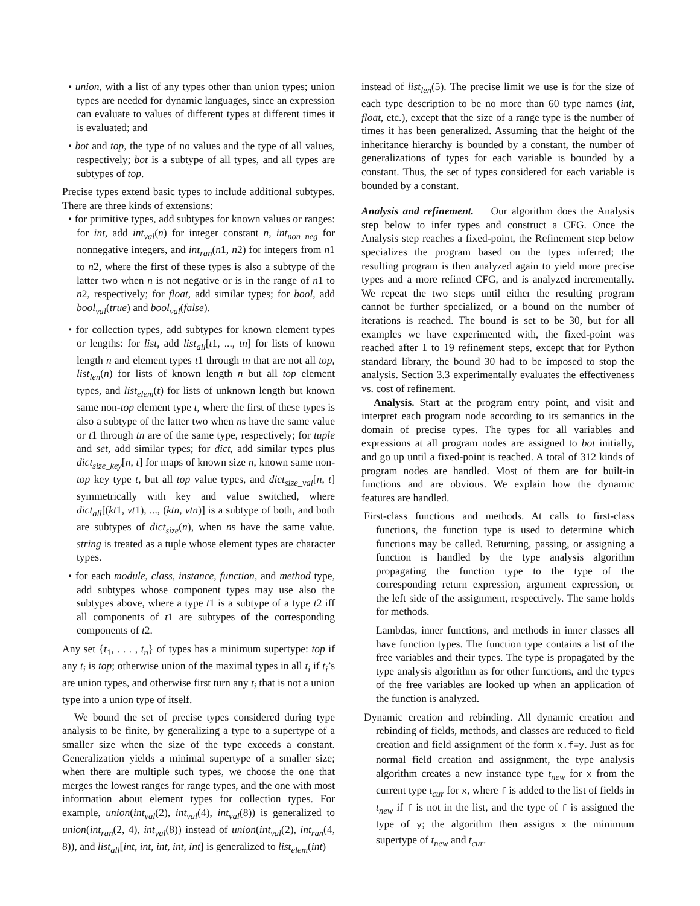• union, with a list of any types other than union types; union types are needed for dynamic languages, since an expression can evaluate to values of different types at different times it is evaluated; and
• bot and top, the type of no values and the type of all values, respectively; bot is a subtype of all types, and all types are subtypes of top.
Precise types extend basic types to include additional subtypes. There are three kinds of extensions:
• for primitive types, add subtypes for known values or ranges: for int, add int<sub>val</sub>(n) for integer constant n, int<sub>non_neg</sub> for nonnegative integers, and int<sub>ran</sub>(n1, n2) for integers from n1 to n2, where the first of these types is also a subtype of the latter two when n is not negative or is in the range of n1 to n2, respectively; for float, add similar types; for bool, add bool<sub>val</sub>(true) and bool<sub>val</sub>(false).
• for collection types, add subtypes for known element types or lengths: for list, add list<sub>all</sub>[t1, ..., tn] for lists of known length n and element types t1 through tn that are not all top, list<sub>len</sub>(n) for lists of known length n but all top element types, and list<sub>elem</sub>(t) for lists of unknown length but known same non-top element type t, where the first of these types is also a subtype of the latter two when ns have the same value or t1 through tn are of the same type, respectively; for tuple and set, add similar types; for dict, add similar types plus dict<sub>size_key</sub>[n, t] for maps of known size n, known same non-top key type t, but all top value types, and dict<sub>size_val</sub>[n, t] symmetrically with key and value switched, where dict<sub>all</sub>[(kt1, vt1), ..., (ktn, vtn)] is a subtype of both, and both are subtypes of dict<sub>size</sub>(n), when ns have the same value. string is treated as a tuple whose element types are character types.
• for each module, class, instance, function, and method type, add subtypes whose component types may use also the subtypes above, where a type t1 is a subtype of a type t2 iff all components of t1 are subtypes of the corresponding components of t2.
Any set {t<sub>1</sub>, . . . , t<sub>n</sub>} of types has a minimum supertype: top if any t<sub>i</sub> is top; otherwise union of the maximal types in all t<sub>i</sub> if t<sub>i</sub>’s are union types, and otherwise first turn any t<sub>i</sub> that is not a union type into a union type of itself.
We bound the set of precise types considered during type analysis to be finite, by generalizing a type to a supertype of a smaller size when the size of the type exceeds a constant. Generalization yields a minimal supertype of a smaller size; when there are multiple such types, we choose the one that merges the lowest ranges for range types, and the one with most information about element types for collection types. For example, union(int<sub>val</sub>(2), int<sub>val</sub>(4), int<sub>val</sub>(8)) is generalized to union(int<sub>ran</sub>(2, 4), int<sub>val</sub>(8)) instead of union(int<sub>val</sub>(2), int<sub>ran</sub>(4, 8)), and list<sub>all</sub>[int, int, int, int, int] is generalized to list<sub>elem</sub>(int)
instead of list<sub>len</sub>(5). The precise limit we use is for the size of each type description to be no more than 60 type names (int, float, etc.), except that the size of a range type is the number of times it has been generalized. Assuming that the height of the inheritance hierarchy is bounded by a constant, the number of generalizations of types for each variable is bounded by a constant. Thus, the set of types considered for each variable is bounded by a constant.
Analysis and refinement. Our algorithm does the Analysis step below to infer types and construct a CFG. Once the Analysis step reaches a fixed-point, the Refinement step below specializes the program based on the types inferred; the resulting program is then analyzed again to yield more precise types and a more refined CFG, and is analyzed incrementally. We repeat the two steps until either the resulting program cannot be further specialized, or a bound on the number of iterations is reached. The bound is set to be 30, but for all examples we have experimented with, the fixed-point was reached after 1 to 19 refinement steps, except that for Python standard library, the bound 30 had to be imposed to stop the analysis. Section 3.3 experimentally evaluates the effectiveness vs. cost of refinement.
Analysis. Start at the program entry point, and visit and interpret each program node according to its semantics in the domain of precise types. The types for all variables and expressions at all program nodes are assigned to bot initially, and go up until a fixed-point is reached. A total of 312 kinds of program nodes are handled. Most of them are for built-in functions and are obvious. We explain how the dynamic features are handled.
First-class functions and methods. At calls to first-class functions, the function type is used to determine which functions may be called. Returning, passing, or assigning a function is handled by the type analysis algorithm propagating the function type to the type of the corresponding return expression, argument expression, or the left side of the assignment, respectively. The same holds for methods.
Lambdas, inner functions, and methods in inner classes all have function types. The function type contains a list of the free variables and their types. The type is propagated by the type analysis algorithm as for other functions, and the types of the free variables are looked up when an application of the function is analyzed.
Dynamic creation and rebinding. All dynamic creation and rebinding of fields, methods, and classes are reduced to field creation and field assignment of the form x.f=y. Just as for normal field creation and assignment, the type analysis algorithm creates a new instance type t<sub>new</sub> for x from the current type t<sub>cur</sub> for x, where f is added to the list of fields in t<sub>new</sub> if f is not in the list, and the type of f is assigned the type of y; the algorithm then assigns x the minimum supertype of t<sub>new</sub> and t<sub>cur</sub>.